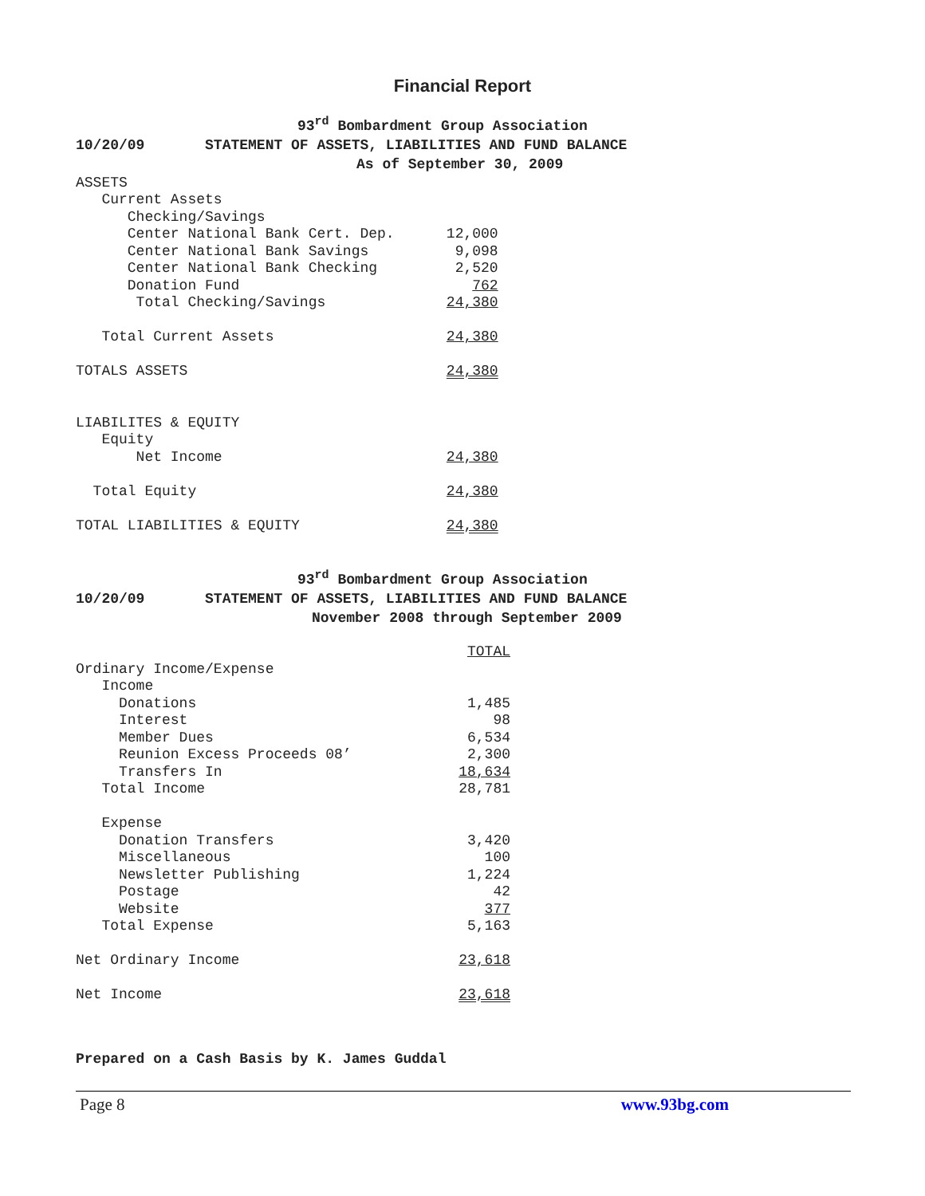Financial Report
93<sup>rd</sup> Bombardment Group Association
10/20/09 STATEMENT OF ASSETS, LIABILITIES AND FUND BALANCE
As of September 30, 2009
| ASSETS | |
| Current Assets | |
| Checking/Savings | |
| Center National Bank Cert. Dep. | 12,000 |
| Center National Bank Savings | 9,098 |
| Center National Bank Checking | 2,520 |
| Donation Fund | 762 |
| Total Checking/Savings | 24,380 |
| Total Current Assets | 24,380 |
| TOTALS ASSETS | 24,380 |
| LIABILITES & EQUITY | |
| Equity | |
| Net Income | 24,380 |
| Total Equity | 24,380 |
| TOTAL LIABILITIES & EQUITY | 24,380 |
93<sup>rd</sup> Bombardment Group Association
10/20/09 STATEMENT OF ASSETS, LIABILITIES AND FUND BALANCE
November 2008 through September 2009
| | TOTAL |
| Ordinary Income/Expense | |
| Income | |
| Donations | 1,485 |
| Interest | 98 |
| Member Dues | 6,534 |
| Reunion Excess Proceeds 08’ | 2,300 |
| Transfers In | 18,634 |
| Total Income | 28,781 |
| Expense | |
| Donation Transfers | 3,420 |
| Miscellaneous | 100 |
| Newsletter Publishing | 1,224 |
| Postage | 42 |
| Website | 377 |
| Total Expense | 5,163 |
| Net Ordinary Income | 23,618 |
| Net Income | 23,618 |
Prepared on a Cash Basis by K. James Guddal
Page 8 www.93bg.com